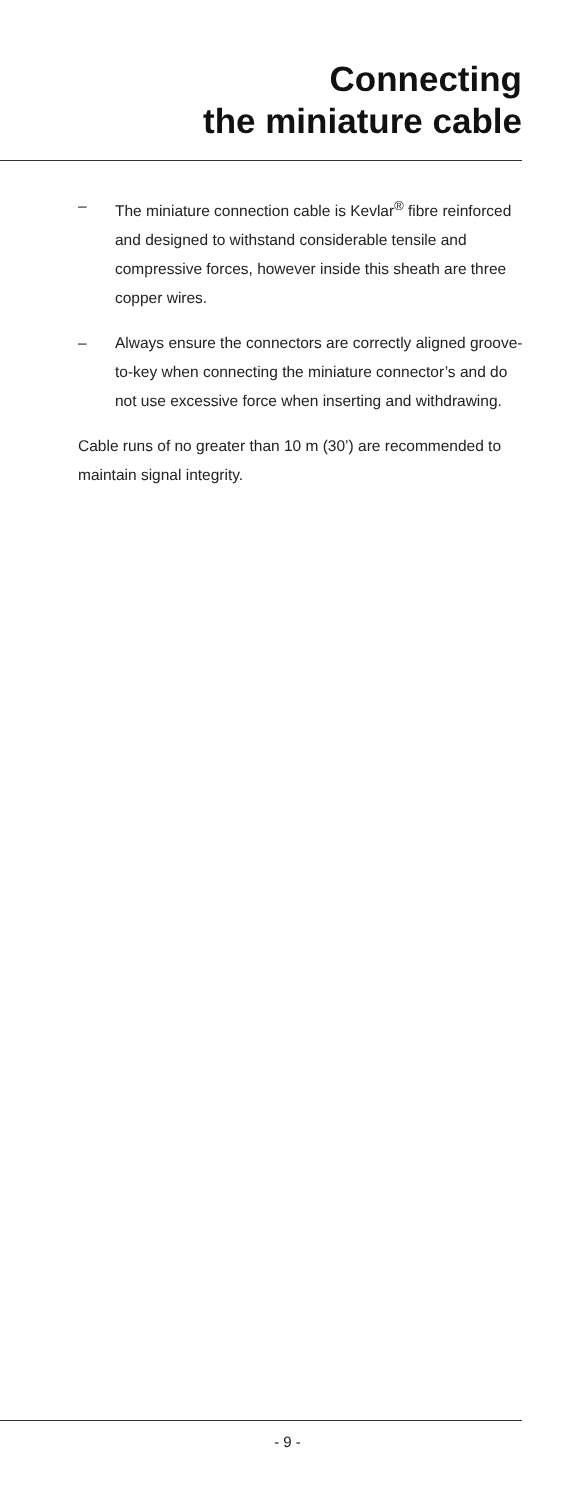Connecting
the miniature cable
– The miniature connection cable is Kevlar<sup>®</sup> fibre reinforced and designed to withstand considerable tensile and compressive forces, however inside this sheath are three copper wires.
– Always ensure the connectors are correctly aligned groove-to-key when connecting the miniature connector’s and do not use excessive force when inserting and withdrawing.
Cable runs of no greater than 10 m (30’) are recommended to maintain signal integrity.
- 9 -